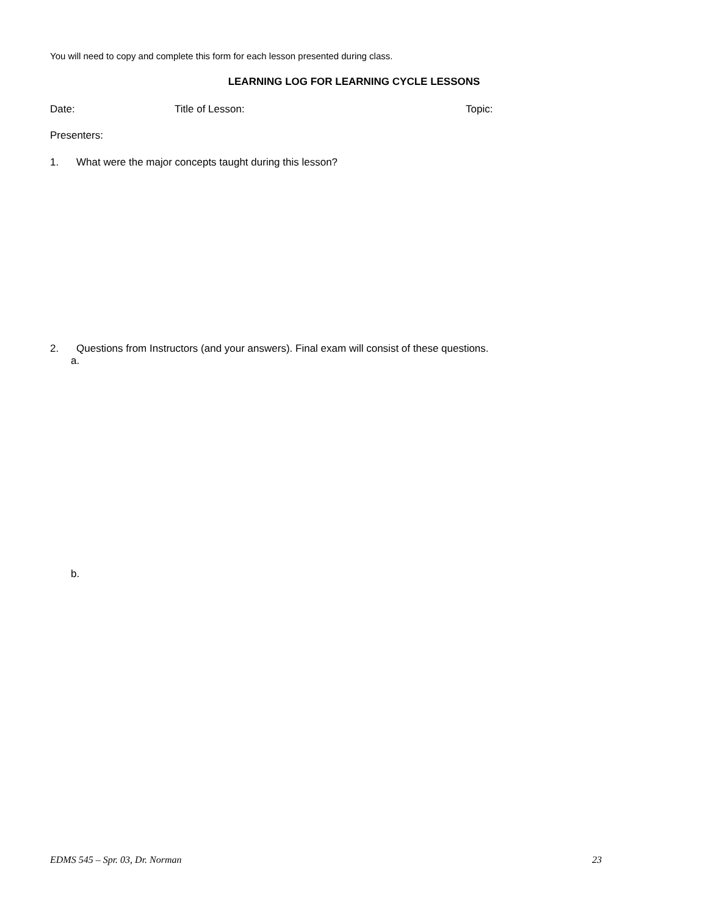You will need to copy and complete this form for each lesson presented during class.
LEARNING LOG FOR LEARNING CYCLE LESSONS
Date: Title of Lesson: Topic:
Presenters:
1. What were the major concepts taught during this lesson?
2. Questions from Instructors (and your answers). Final exam will consist of these questions.
a.
b.
EDMS 545 – Spr. 03, Dr. Norman 23